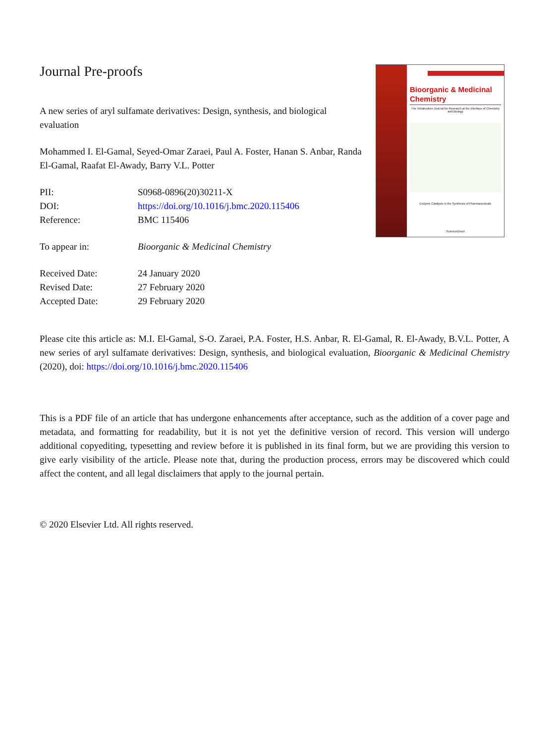Journal Pre-proofs
A new series of aryl sulfamate derivatives: Design, synthesis, and biological evaluation
Mohammed I. El-Gamal, Seyed-Omar Zaraei, Paul A. Foster, Hanan S. Anbar, Randa El-Gamal, Raafat El-Awady, Barry V.L. Potter
| PII: | S0968-0896(20)30211-X |
| DOI: | https://doi.org/10.1016/j.bmc.2020.115406 |
| Reference: | BMC 115406 |
| To appear in: | Bioorganic & Medicinal Chemistry |
| Received Date: | 24 January 2020 |
| Revised Date: | 27 February 2020 |
| Accepted Date: | 29 February 2020 |
Bioorganic & Medicinal Chemistry
The Tetrahedron Journal for Research at the Interface of Chemistry and Biology
Enzyme Catalysis in the Synthesis of Pharmaceuticals
ScienceDirect
Please cite this article as: M.I. El-Gamal, S-O. Zaraei, P.A. Foster, H.S. Anbar, R. El-Gamal, R. El-Awady, B.V.L. Potter, A new series of aryl sulfamate derivatives: Design, synthesis, and biological evaluation, Bioorganic & Medicinal Chemistry (2020), doi: https://doi.org/10.1016/j.bmc.2020.115406
This is a PDF file of an article that has undergone enhancements after acceptance, such as the addition of a cover page and metadata, and formatting for readability, but it is not yet the definitive version of record. This version will undergo additional copyediting, typesetting and review before it is published in its final form, but we are providing this version to give early visibility of the article. Please note that, during the production process, errors may be discovered which could affect the content, and all legal disclaimers that apply to the journal pertain.
© 2020 Elsevier Ltd. All rights reserved.